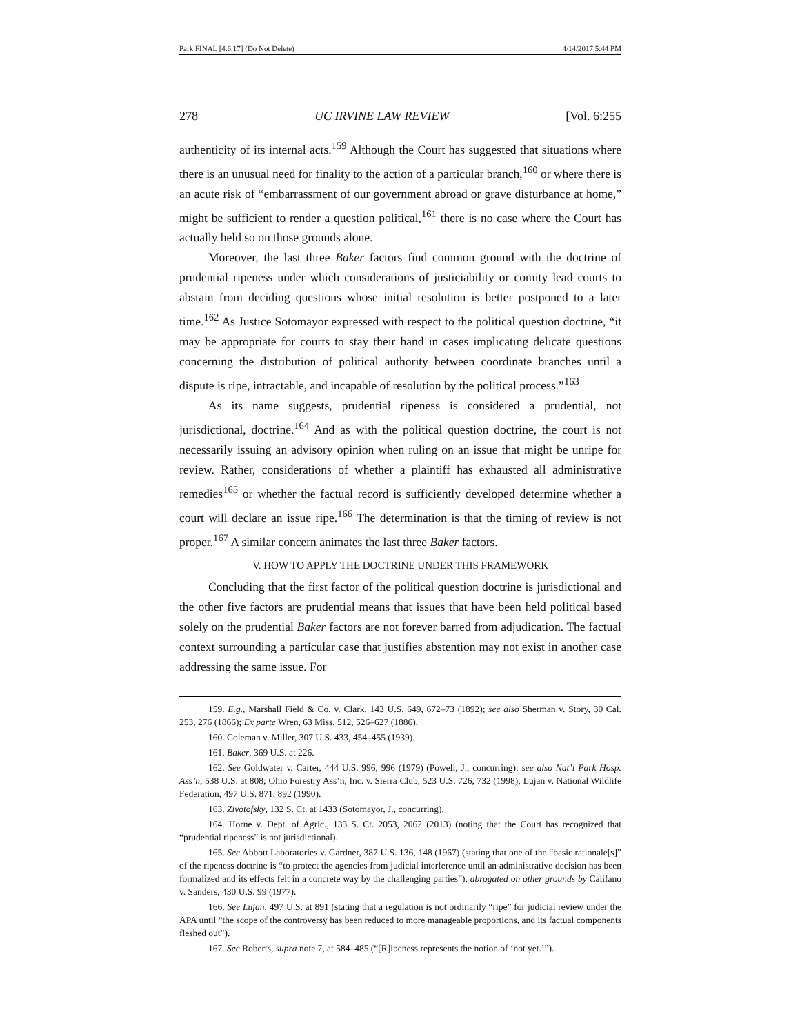Park FINAL [4.6.17] (Do Not Delete) 4/14/2017 5:44 PM
278 UC IRVINE LAW REVIEW [Vol. 6:255
authenticity of its internal acts.<sup>159</sup> Although the Court has suggested that situations where there is an unusual need for finality to the action of a particular branch,<sup>160</sup> or where there is an acute risk of “embarrassment of our government abroad or grave disturbance at home,” might be sufficient to render a question political,<sup>161</sup> there is no case where the Court has actually held so on those grounds alone.
Moreover, the last three Baker factors find common ground with the doctrine of prudential ripeness under which considerations of justiciability or comity lead courts to abstain from deciding questions whose initial resolution is better postponed to a later time.<sup>162</sup> As Justice Sotomayor expressed with respect to the political question doctrine, “it may be appropriate for courts to stay their hand in cases implicating delicate questions concerning the distribution of political authority between coordinate branches until a dispute is ripe, intractable, and incapable of resolution by the political process.”<sup>163</sup>
As its name suggests, prudential ripeness is considered a prudential, not jurisdictional, doctrine.<sup>164</sup> And as with the political question doctrine, the court is not necessarily issuing an advisory opinion when ruling on an issue that might be unripe for review. Rather, considerations of whether a plaintiff has exhausted all administrative remedies<sup>165</sup> or whether the factual record is sufficiently developed determine whether a court will declare an issue ripe.<sup>166</sup> The determination is that the timing of review is not proper.<sup>167</sup> A similar concern animates the last three Baker factors.
V. HOW TO APPLY THE DOCTRINE UNDER THIS FRAMEWORK
Concluding that the first factor of the political question doctrine is jurisdictional and the other five factors are prudential means that issues that have been held political based solely on the prudential Baker factors are not forever barred from adjudication. The factual context surrounding a particular case that justifies abstention may not exist in another case addressing the same issue. For
159. E.g., Marshall Field & Co. v. Clark, 143 U.S. 649, 672–73 (1892); see also Sherman v. Story, 30 Cal. 253, 276 (1866); Ex parte Wren, 63 Miss. 512, 526–627 (1886).
160. Coleman v. Miller, 307 U.S. 433, 454–455 (1939).
161. Baker, 369 U.S. at 226.
162. See Goldwater v. Carter, 444 U.S. 996, 996 (1979) (Powell, J., concurring); see also Nat’l Park Hosp. Ass’n, 538 U.S. at 808; Ohio Forestry Ass’n, Inc. v. Sierra Club, 523 U.S. 726, 732 (1998); Lujan v. National Wildlife Federation, 497 U.S. 871, 892 (1990).
163. Zivotofsky, 132 S. Ct. at 1433 (Sotomayor, J., concurring).
164. Horne v. Dept. of Agric., 133 S. Ct. 2053, 2062 (2013) (noting that the Court has recognized that “prudential ripeness” is not jurisdictional).
165. See Abbott Laboratories v. Gardner, 387 U.S. 136, 148 (1967) (stating that one of the “basic rationale[s]” of the ripeness doctrine is “to protect the agencies from judicial interference until an administrative decision has been formalized and its effects felt in a concrete way by the challenging parties”), abrogated on other grounds by Califano v. Sanders, 430 U.S. 99 (1977).
166. See Lujan, 497 U.S. at 891 (stating that a regulation is not ordinarily “ripe” for judicial review under the APA until “the scope of the controversy has been reduced to more manageable proportions, and its factual components fleshed out”).
167. See Roberts, supra note 7, at 584–485 (“[R]ipeness represents the notion of ‘not yet.’”).